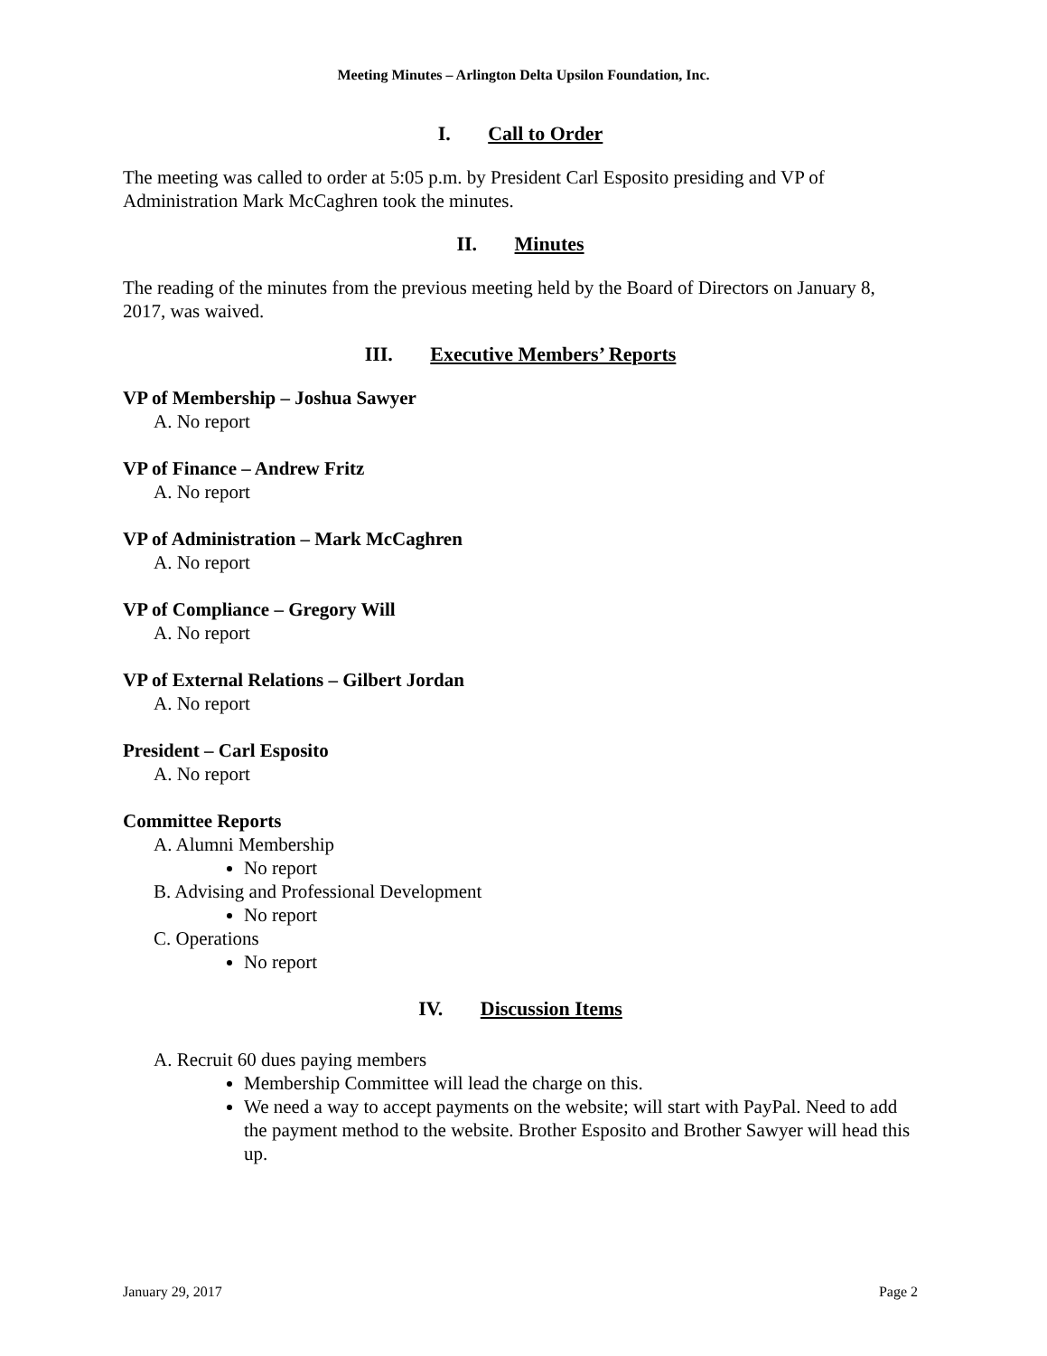Meeting Minutes – Arlington Delta Upsilon Foundation, Inc.
I. Call to Order
The meeting was called to order at 5:05 p.m. by President Carl Esposito presiding and VP of Administration Mark McCaghren took the minutes.
II. Minutes
The reading of the minutes from the previous meeting held by the Board of Directors on January 8, 2017, was waived.
III. Executive Members’ Reports
VP of Membership – Joshua Sawyer
A. No report
VP of Finance – Andrew Fritz
A. No report
VP of Administration – Mark McCaghren
A. No report
VP of Compliance – Gregory Will
A. No report
VP of External Relations – Gilbert Jordan
A. No report
President – Carl Esposito
A. No report
Committee Reports
A. Alumni Membership
No report
B. Advising and Professional Development
No report
C. Operations
No report
IV. Discussion Items
A. Recruit 60 dues paying members
Membership Committee will lead the charge on this.
We need a way to accept payments on the website; will start with PayPal. Need to add the payment method to the website. Brother Esposito and Brother Sawyer will head this up.
January 29, 2017 Page 2